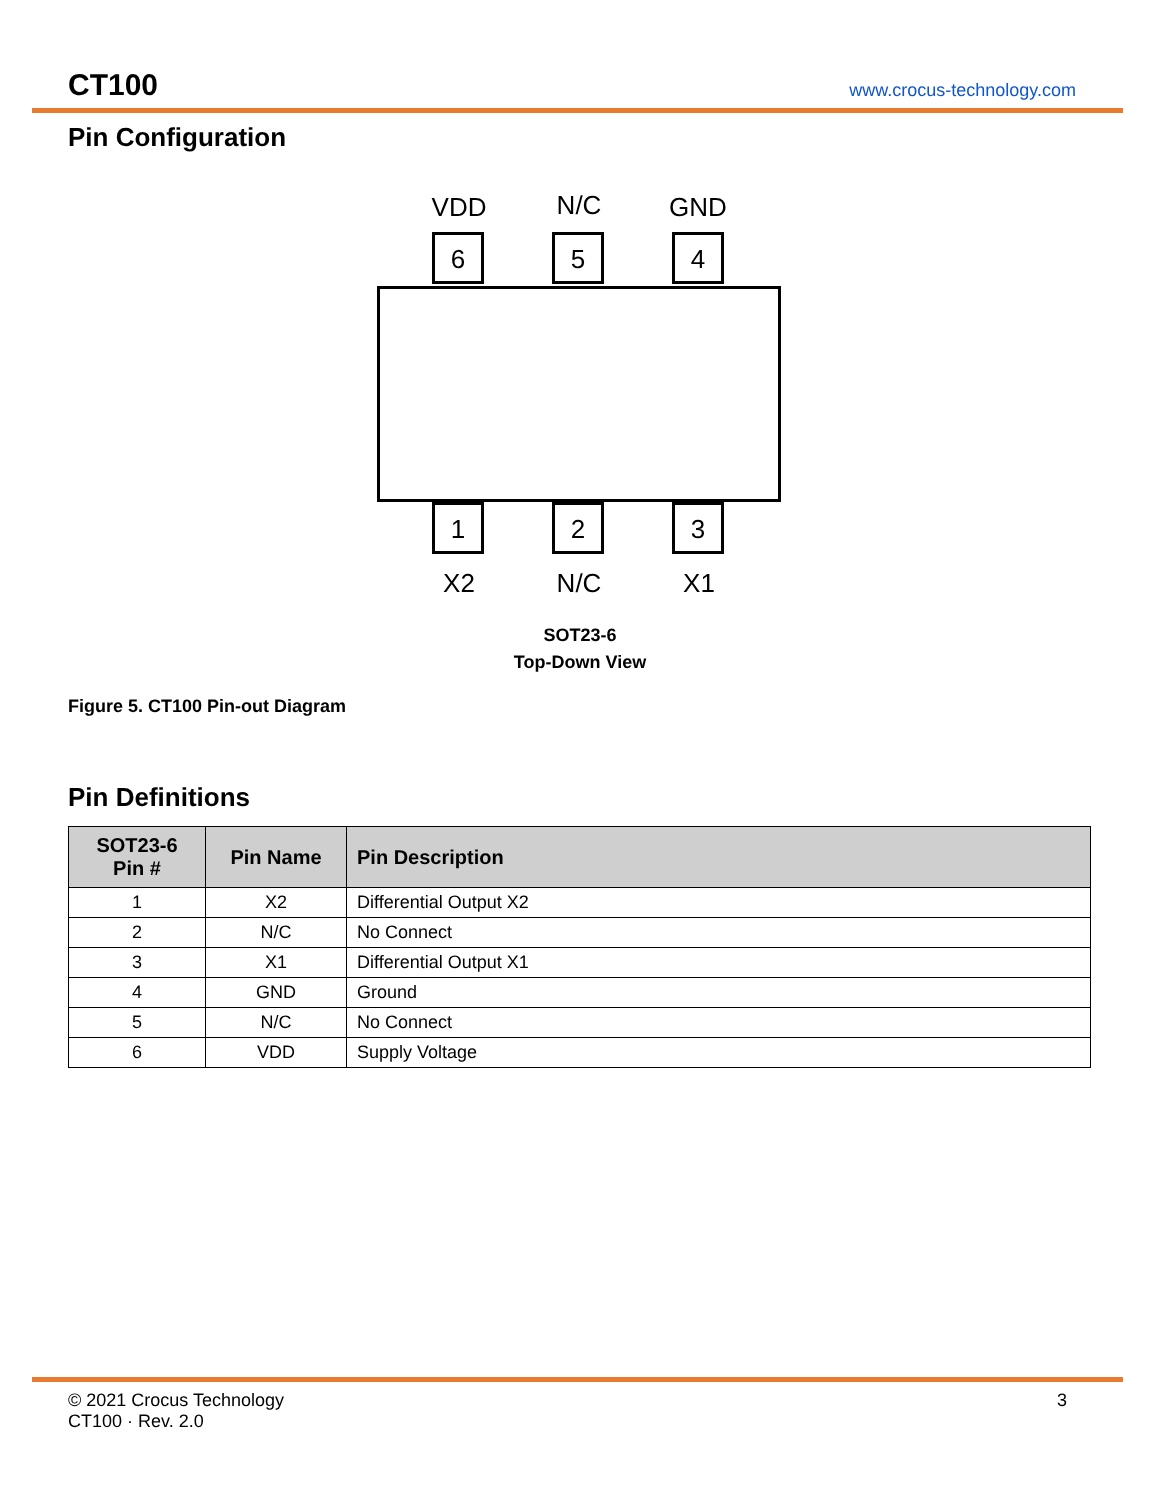CT100 www.crocus-technology.com
Pin Configuration
VDD N/C GND
6 5 4
1 2 3
X2 N/C X1
SOT23-6
Top-Down View
Figure 5. CT100 Pin-out Diagram
Pin Definitions
| SOT23-6 Pin # | Pin Name | Pin Description |
| --- | --- | --- |
| 1 | X2 | Differential Output X2 |
| 2 | N/C | No Connect |
| 3 | X1 | Differential Output X1 |
| 4 | GND | Ground |
| 5 | N/C | No Connect |
| 6 | VDD | Supply Voltage |
© 2021 Crocus Technology
CT100 · Rev. 2.0
3